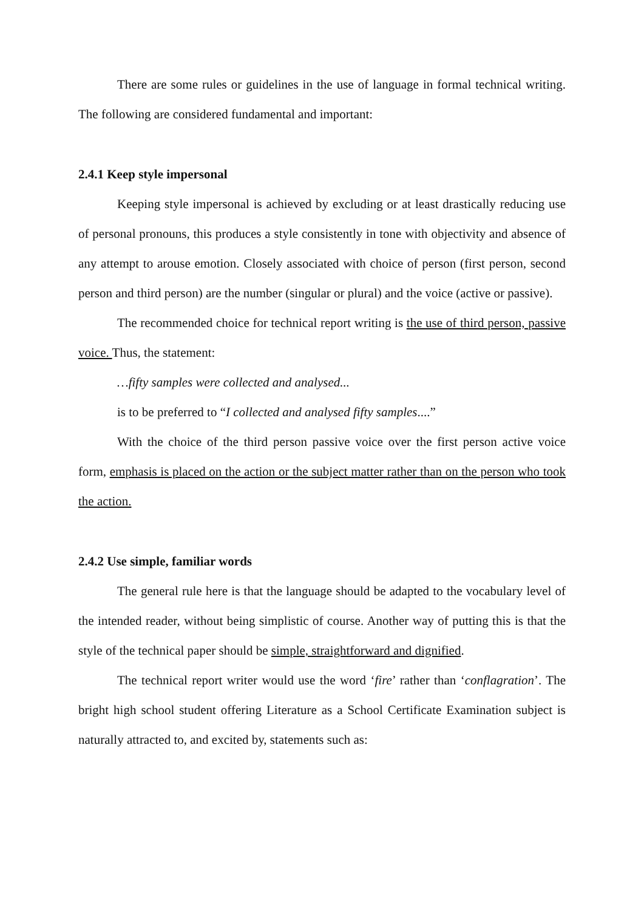There are some rules or guidelines in the use of language in formal technical writing. The following are considered fundamental and important:
2.4.1 Keep style impersonal
Keeping style impersonal is achieved by excluding or at least drastically reducing use of personal pronouns, this produces a style consistently in tone with objectivity and absence of any attempt to arouse emotion. Closely associated with choice of person (first person, second person and third person) are the number (singular or plural) and the voice (active or passive).
The recommended choice for technical report writing is the use of third person, passive voice. Thus, the statement:
…fifty samples were collected and analysed...
is to be preferred to “I collected and analysed fifty samples....”
With the choice of the third person passive voice over the first person active voice form, emphasis is placed on the action or the subject matter rather than on the person who took the action.
2.4.2 Use simple, familiar words
The general rule here is that the language should be adapted to the vocabulary level of the intended reader, without being simplistic of course. Another way of putting this is that the style of the technical paper should be simple, straightforward and dignified.
The technical report writer would use the word ‘fire’ rather than ‘conflagration’. The bright high school student offering Literature as a School Certificate Examination subject is naturally attracted to, and excited by, statements such as: